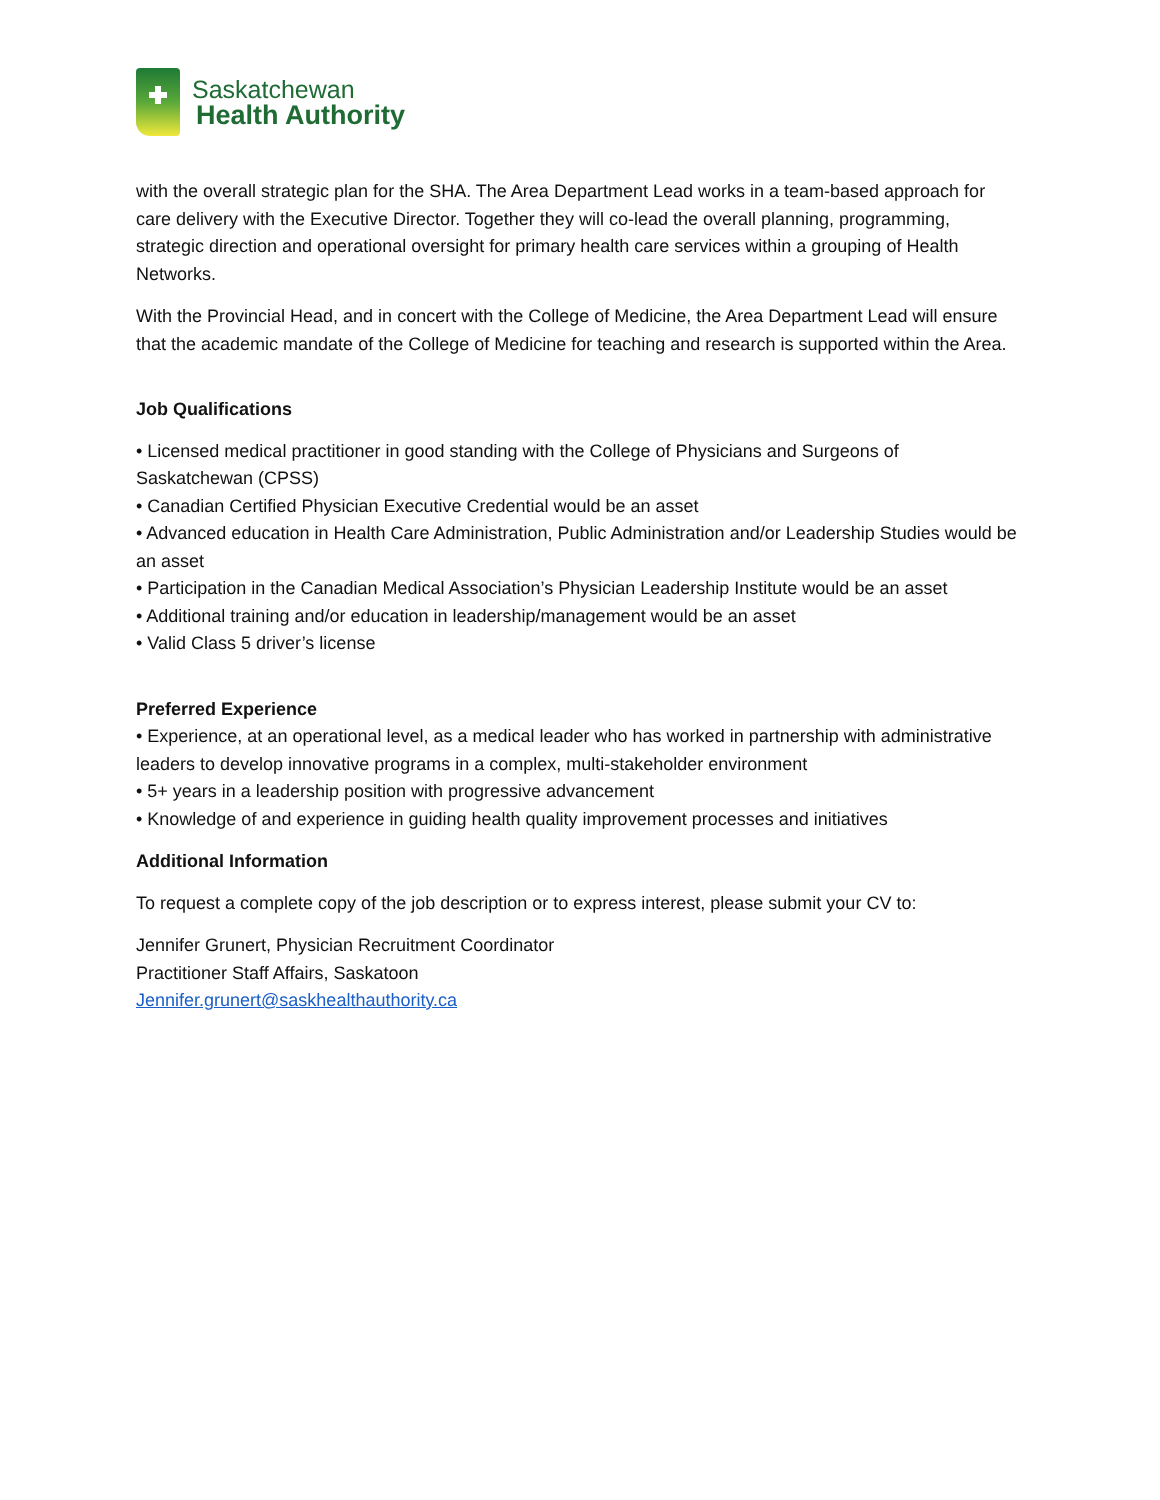Saskatchewan
Health Authority
with the overall strategic plan for the SHA. The Area Department Lead works in a team-based approach for care delivery with the Executive Director. Together they will co-lead the overall planning, programming, strategic direction and operational oversight for primary health care services within a grouping of Health Networks.
With the Provincial Head, and in concert with the College of Medicine, the Area Department Lead will ensure that the academic mandate of the College of Medicine for teaching and research is supported within the Area.
Job Qualifications
• Licensed medical practitioner in good standing with the College of Physicians and Surgeons of Saskatchewan (CPSS)
• Canadian Certified Physician Executive Credential would be an asset
• Advanced education in Health Care Administration, Public Administration and/or Leadership Studies would be an asset
• Participation in the Canadian Medical Association’s Physician Leadership Institute would be an asset
• Additional training and/or education in leadership/management would be an asset
• Valid Class 5 driver’s license
Preferred Experience
• Experience, at an operational level, as a medical leader who has worked in partnership with administrative leaders to develop innovative programs in a complex, multi-stakeholder environment
• 5+ years in a leadership position with progressive advancement
• Knowledge of and experience in guiding health quality improvement processes and initiatives
Additional Information
To request a complete copy of the job description or to express interest, please submit your CV to:
Jennifer Grunert, Physician Recruitment Coordinator
Practitioner Staff Affairs, Saskatoon
Jennifer.grunert@saskhealthauthority.ca